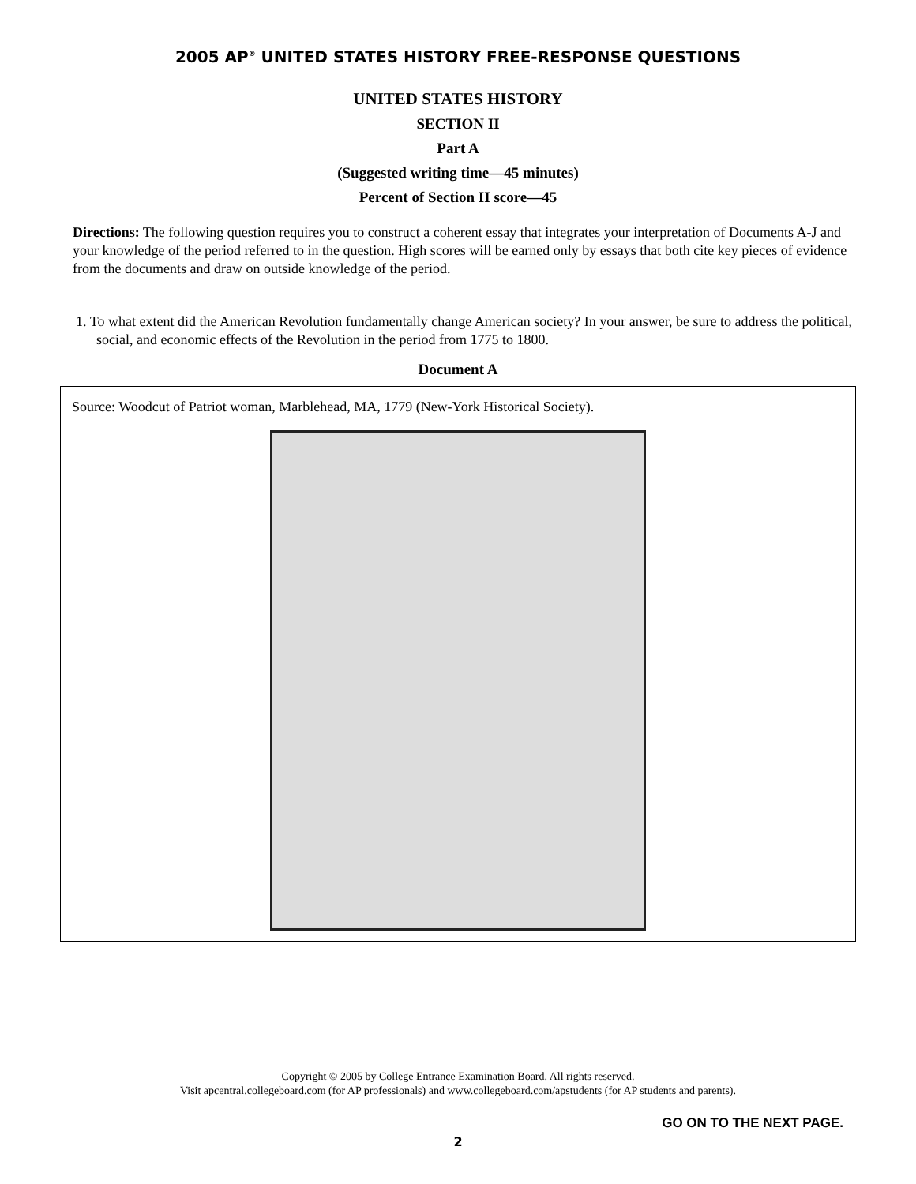2005 AP<sup>®</sup> UNITED STATES HISTORY FREE-RESPONSE QUESTIONS
UNITED STATES HISTORY
SECTION II
Part A
(Suggested writing time—45 minutes)
Percent of Section II score—45
Directions: The following question requires you to construct a coherent essay that integrates your interpretation of Documents A-J and your knowledge of the period referred to in the question. High scores will be earned only by essays that both cite key pieces of evidence from the documents and draw on outside knowledge of the period.
1. To what extent did the American Revolution fundamentally change American society? In your answer, be sure to address the political, social, and economic effects of the Revolution in the period from 1775 to 1800.
Document A
Source: Woodcut of Patriot woman, Marblehead, MA, 1779 (New-York Historical Society).
Copyright © 2005 by College Entrance Examination Board. All rights reserved.
Visit apcentral.collegeboard.com (for AP professionals) and www.collegeboard.com/apstudents (for AP students and parents).
GO ON TO THE NEXT PAGE.
2